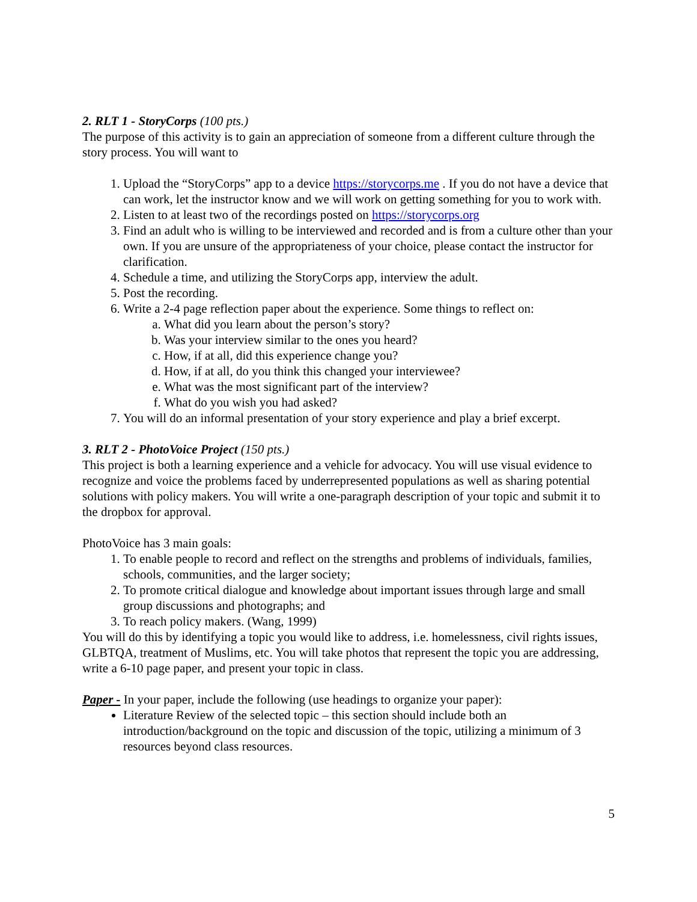2. RLT 1 - StoryCorps (100 pts.)
The purpose of this activity is to gain an appreciation of someone from a different culture through the story process. You will want to
1. Upload the “StoryCorps” app to a device https://storycorps.me . If you do not have a device that can work, let the instructor know and we will work on getting something for you to work with.
2. Listen to at least two of the recordings posted on https://storycorps.org
3. Find an adult who is willing to be interviewed and recorded and is from a culture other than your own. If you are unsure of the appropriateness of your choice, please contact the instructor for clarification.
4. Schedule a time, and utilizing the StoryCorps app, interview the adult.
5. Post the recording.
6. Write a 2-4 page reflection paper about the experience. Some things to reflect on:
a. What did you learn about the person’s story?
b. Was your interview similar to the ones you heard?
c. How, if at all, did this experience change you?
d. How, if at all, do you think this changed your interviewee?
e. What was the most significant part of the interview?
f. What do you wish you had asked?
7. You will do an informal presentation of your story experience and play a brief excerpt.
3. RLT 2 - PhotoVoice Project (150 pts.)
This project is both a learning experience and a vehicle for advocacy. You will use visual evidence to recognize and voice the problems faced by underrepresented populations as well as sharing potential solutions with policy makers. You will write a one-paragraph description of your topic and submit it to the dropbox for approval.
PhotoVoice has 3 main goals:
1. To enable people to record and reflect on the strengths and problems of individuals, families, schools, communities, and the larger society;
2. To promote critical dialogue and knowledge about important issues through large and small group discussions and photographs; and
3. To reach policy makers. (Wang, 1999)
You will do this by identifying a topic you would like to address, i.e. homelessness, civil rights issues, GLBTQA, treatment of Muslims, etc. You will take photos that represent the topic you are addressing, write a 6-10 page paper, and present your topic in class.
Paper - In your paper, include the following (use headings to organize your paper):
Literature Review of the selected topic – this section should include both an introduction/background on the topic and discussion of the topic, utilizing a minimum of 3 resources beyond class resources.
5